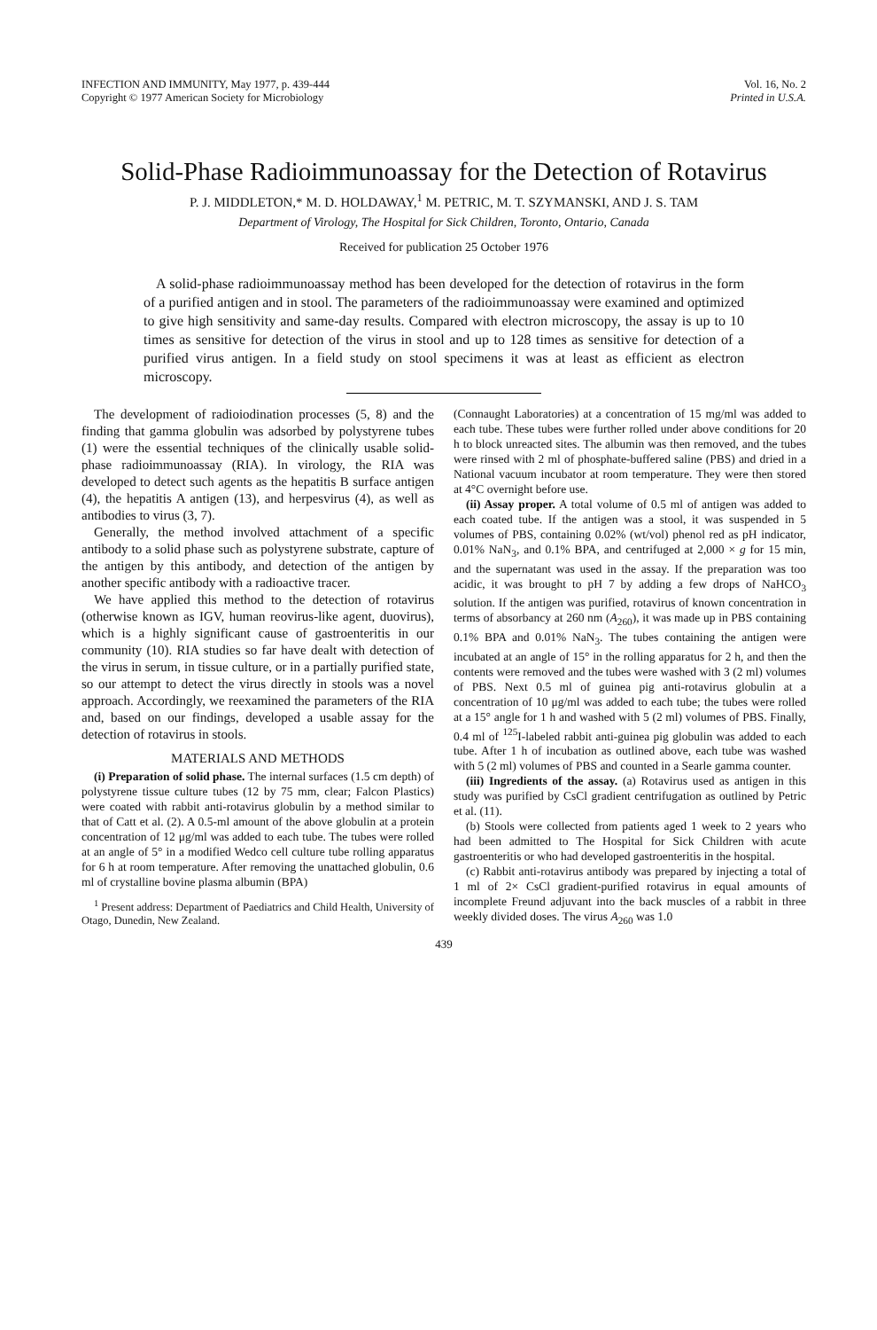INFECTION AND IMMUNITY, May 1977, p. 439-444
Copyright © 1977 American Society for Microbiology
Vol. 16, No. 2
Printed in U.S.A.
Solid-Phase Radioimmunoassay for the Detection of Rotavirus
P. J. MIDDLETON,* M. D. HOLDAWAY,<sup>1</sup> M. PETRIC, M. T. SZYMANSKI, AND J. S. TAM
Department of Virology, The Hospital for Sick Children, Toronto, Ontario, Canada
Received for publication 25 October 1976
A solid-phase radioimmunoassay method has been developed for the detection of rotavirus in the form of a purified antigen and in stool. The parameters of the radioimmunoassay were examined and optimized to give high sensitivity and same-day results. Compared with electron microscopy, the assay is up to 10 times as sensitive for detection of the virus in stool and up to 128 times as sensitive for detection of a purified virus antigen. In a field study on stool specimens it was at least as efficient as electron microscopy.
The development of radioiodination processes (5, 8) and the finding that gamma globulin was adsorbed by polystyrene tubes (1) were the essential techniques of the clinically usable solid-phase radioimmunoassay (RIA). In virology, the RIA was developed to detect such agents as the hepatitis B surface antigen (4), the hepatitis A antigen (13), and herpesvirus (4), as well as antibodies to virus (3, 7).
Generally, the method involved attachment of a specific antibody to a solid phase such as polystyrene substrate, capture of the antigen by this antibody, and detection of the antigen by another specific antibody with a radioactive tracer.
We have applied this method to the detection of rotavirus (otherwise known as IGV, human reovirus-like agent, duovirus), which is a highly significant cause of gastroenteritis in our community (10). RIA studies so far have dealt with detection of the virus in serum, in tissue culture, or in a partially purified state, so our attempt to detect the virus directly in stools was a novel approach. Accordingly, we reexamined the parameters of the RIA and, based on our findings, developed a usable assay for the detection of rotavirus in stools.
MATERIALS AND METHODS
(i) Preparation of solid phase. The internal surfaces (1.5 cm depth) of polystyrene tissue culture tubes (12 by 75 mm, clear; Falcon Plastics) were coated with rabbit anti-rotavirus globulin by a method similar to that of Catt et al. (2). A 0.5-ml amount of the above globulin at a protein concentration of 12 μg/ml was added to each tube. The tubes were rolled at an angle of 5° in a modified Wedco cell culture tube rolling apparatus for 6 h at room temperature. After removing the unattached globulin, 0.6 ml of crystalline bovine plasma albumin (BPA)
<sup>1</sup> Present address: Department of Paediatrics and Child Health, University of Otago, Dunedin, New Zealand.
(Connaught Laboratories) at a concentration of 15 mg/ml was added to each tube. These tubes were further rolled under above conditions for 20 h to block unreacted sites. The albumin was then removed, and the tubes were rinsed with 2 ml of phosphate-buffered saline (PBS) and dried in a National vacuum incubator at room temperature. They were then stored at 4°C overnight before use.
(ii) Assay proper. A total volume of 0.5 ml of antigen was added to each coated tube. If the antigen was a stool, it was suspended in 5 volumes of PBS, containing 0.02% (wt/vol) phenol red as pH indicator, 0.01% NaN<sub>3</sub>, and 0.1% BPA, and centrifuged at 2,000 × g for 15 min, and the supernatant was used in the assay. If the preparation was too acidic, it was brought to pH 7 by adding a few drops of NaHCO<sub>3</sub> solution. If the antigen was purified, rotavirus of known concentration in terms of absorbancy at 260 nm (A<sub>260</sub>), it was made up in PBS containing 0.1% BPA and 0.01% NaN<sub>3</sub>. The tubes containing the antigen were incubated at an angle of 15° in the rolling apparatus for 2 h, and then the contents were removed and the tubes were washed with 3 (2 ml) volumes of PBS. Next 0.5 ml of guinea pig anti-rotavirus globulin at a concentration of 10 μg/ml was added to each tube; the tubes were rolled at a 15° angle for 1 h and washed with 5 (2 ml) volumes of PBS. Finally, 0.4 ml of <sup>125</sup>I-labeled rabbit anti-guinea pig globulin was added to each tube. After 1 h of incubation as outlined above, each tube was washed with 5 (2 ml) volumes of PBS and counted in a Searle gamma counter.
(iii) Ingredients of the assay. (a) Rotavirus used as antigen in this study was purified by CsCl gradient centrifugation as outlined by Petric et al. (11).
(b) Stools were collected from patients aged 1 week to 2 years who had been admitted to The Hospital for Sick Children with acute gastroenteritis or who had developed gastroenteritis in the hospital.
(c) Rabbit anti-rotavirus antibody was prepared by injecting a total of 1 ml of 2× CsCl gradient-purified rotavirus in equal amounts of incomplete Freund adjuvant into the back muscles of a rabbit in three weekly divided doses. The virus A<sub>260</sub> was 1.0
439